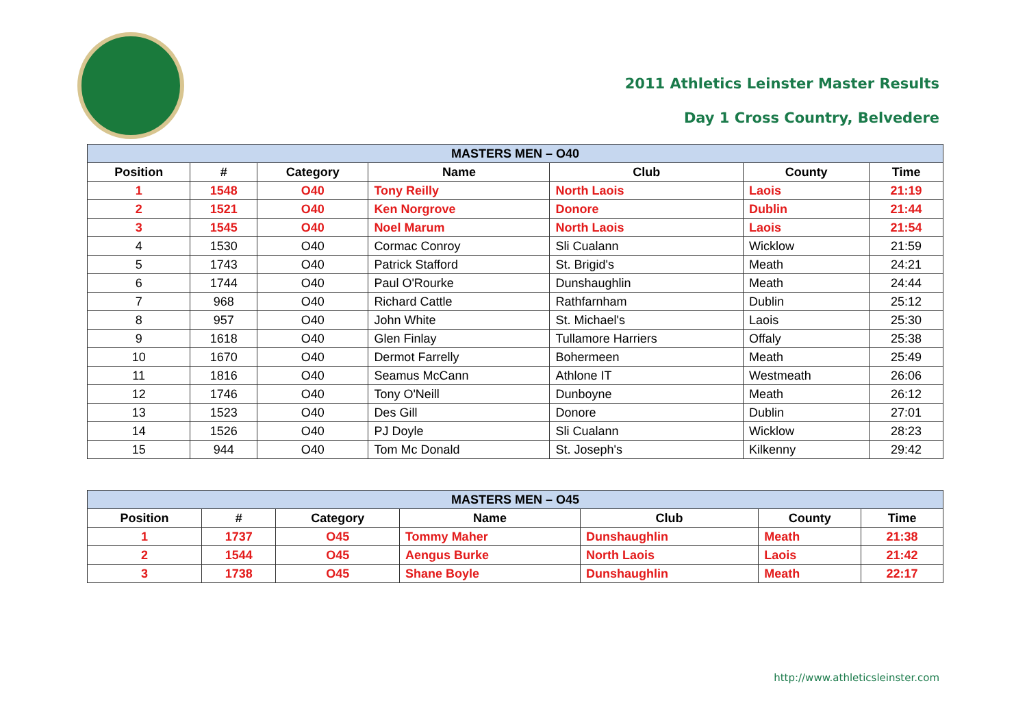2011 Athletics Leinster Master Results
Day 1 Cross Country, Belvedere
| MASTERS MEN – O40 | | | | | | |
| Position | # | Category | Name | Club | County | Time |
| 1 | 1548 | O40 | Tony Reilly | North Laois | Laois | 21:19 |
| 2 | 1521 | O40 | Ken Norgrove | Donore | Dublin | 21:44 |
| 3 | 1545 | O40 | Noel Marum | North Laois | Laois | 21:54 |
| 4 | 1530 | O40 | Cormac Conroy | Sli Cualann | Wicklow | 21:59 |
| 5 | 1743 | O40 | Patrick Stafford | St. Brigid's | Meath | 24:21 |
| 6 | 1744 | O40 | Paul O'Rourke | Dunshaughlin | Meath | 24:44 |
| 7 | 968 | O40 | Richard Cattle | Rathfarnham | Dublin | 25:12 |
| 8 | 957 | O40 | John White | St. Michael's | Laois | 25:30 |
| 9 | 1618 | O40 | Glen Finlay | Tullamore Harriers | Offaly | 25:38 |
| 10 | 1670 | O40 | Dermot Farrelly | Bohermeen | Meath | 25:49 |
| 11 | 1816 | O40 | Seamus McCann | Athlone IT | Westmeath | 26:06 |
| 12 | 1746 | O40 | Tony O'Neill | Dunboyne | Meath | 26:12 |
| 13 | 1523 | O40 | Des Gill | Donore | Dublin | 27:01 |
| 14 | 1526 | O40 | PJ Doyle | Sli Cualann | Wicklow | 28:23 |
| 15 | 944 | O40 | Tom Mc Donald | St. Joseph's | Kilkenny | 29:42 |
| MASTERS MEN – O45 | | | | | | |
| Position | # | Category | Name | Club | County | Time |
| 1 | 1737 | O45 | Tommy Maher | Dunshaughlin | Meath | 21:38 |
| 2 | 1544 | O45 | Aengus Burke | North Laois | Laois | 21:42 |
| 3 | 1738 | O45 | Shane Boyle | Dunshaughlin | Meath | 22:17 |
http://www.athleticsleinster.com